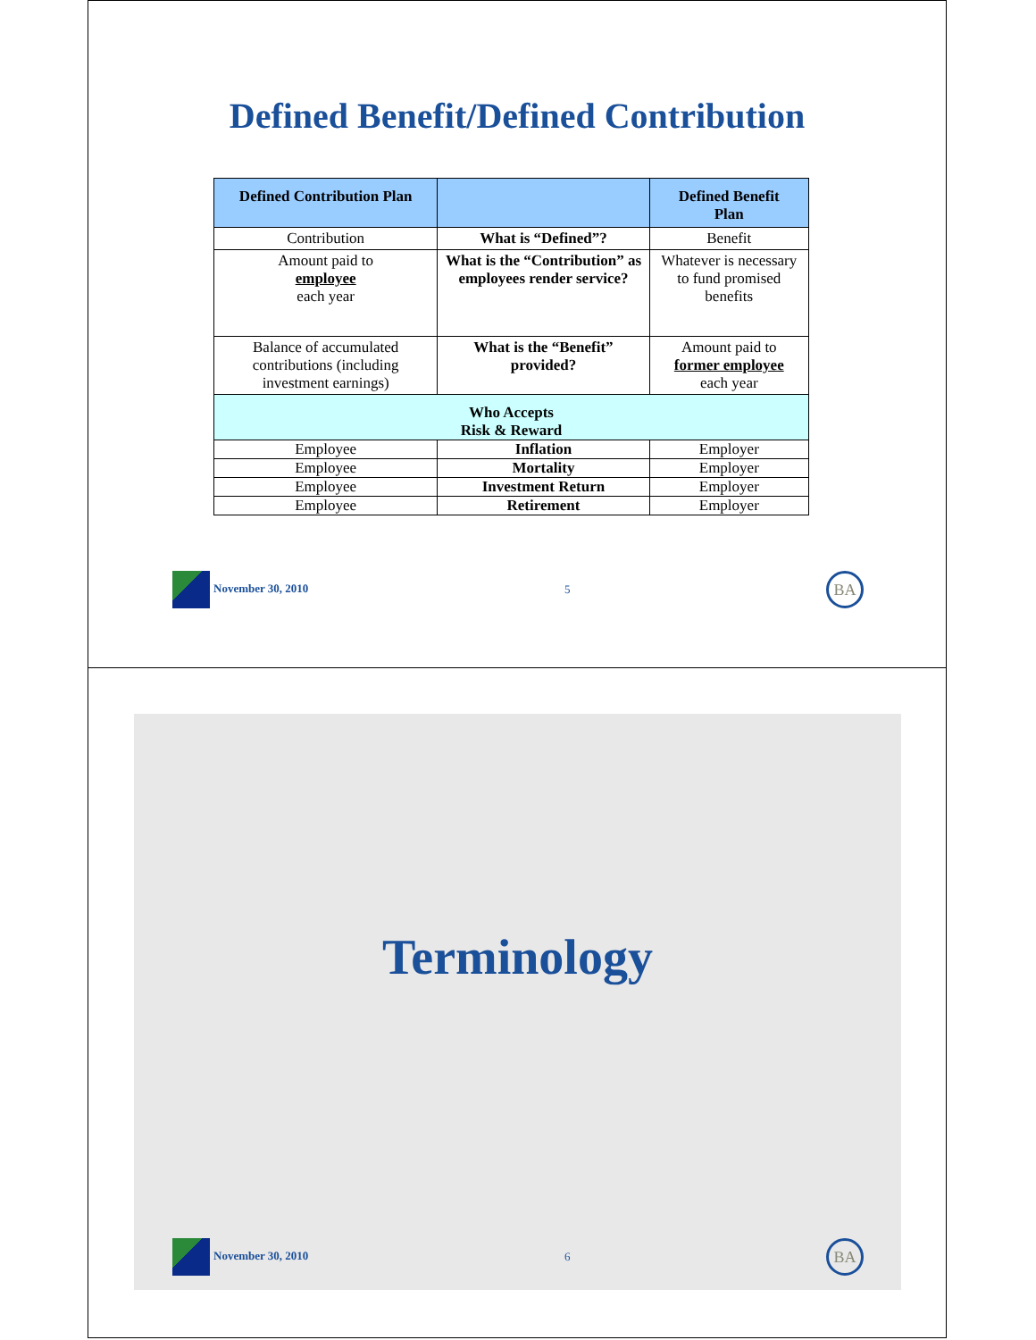Defined Benefit/Defined Contribution
| Defined Contribution Plan | | Defined Benefit Plan |
| --- | --- | --- |
| Contribution | What is “Defined”? | Benefit |
| Amount paid to employee each year | What is the “Contribution” as employees render service? | Whatever is necessary to fund promised benefits |
| Balance of accumulated contributions (including investment earnings) | What is the “Benefit” provided? | Amount paid to former employee each year |
| Who Accepts Risk & Reward | | |
| Employee | Inflation | Employer |
| Employee | Mortality | Employer |
| Employee | Investment Return | Employer |
| Employee | Retirement | Employer |
November 30, 2010 5 BA
Terminology
November 30, 2010 6 BA